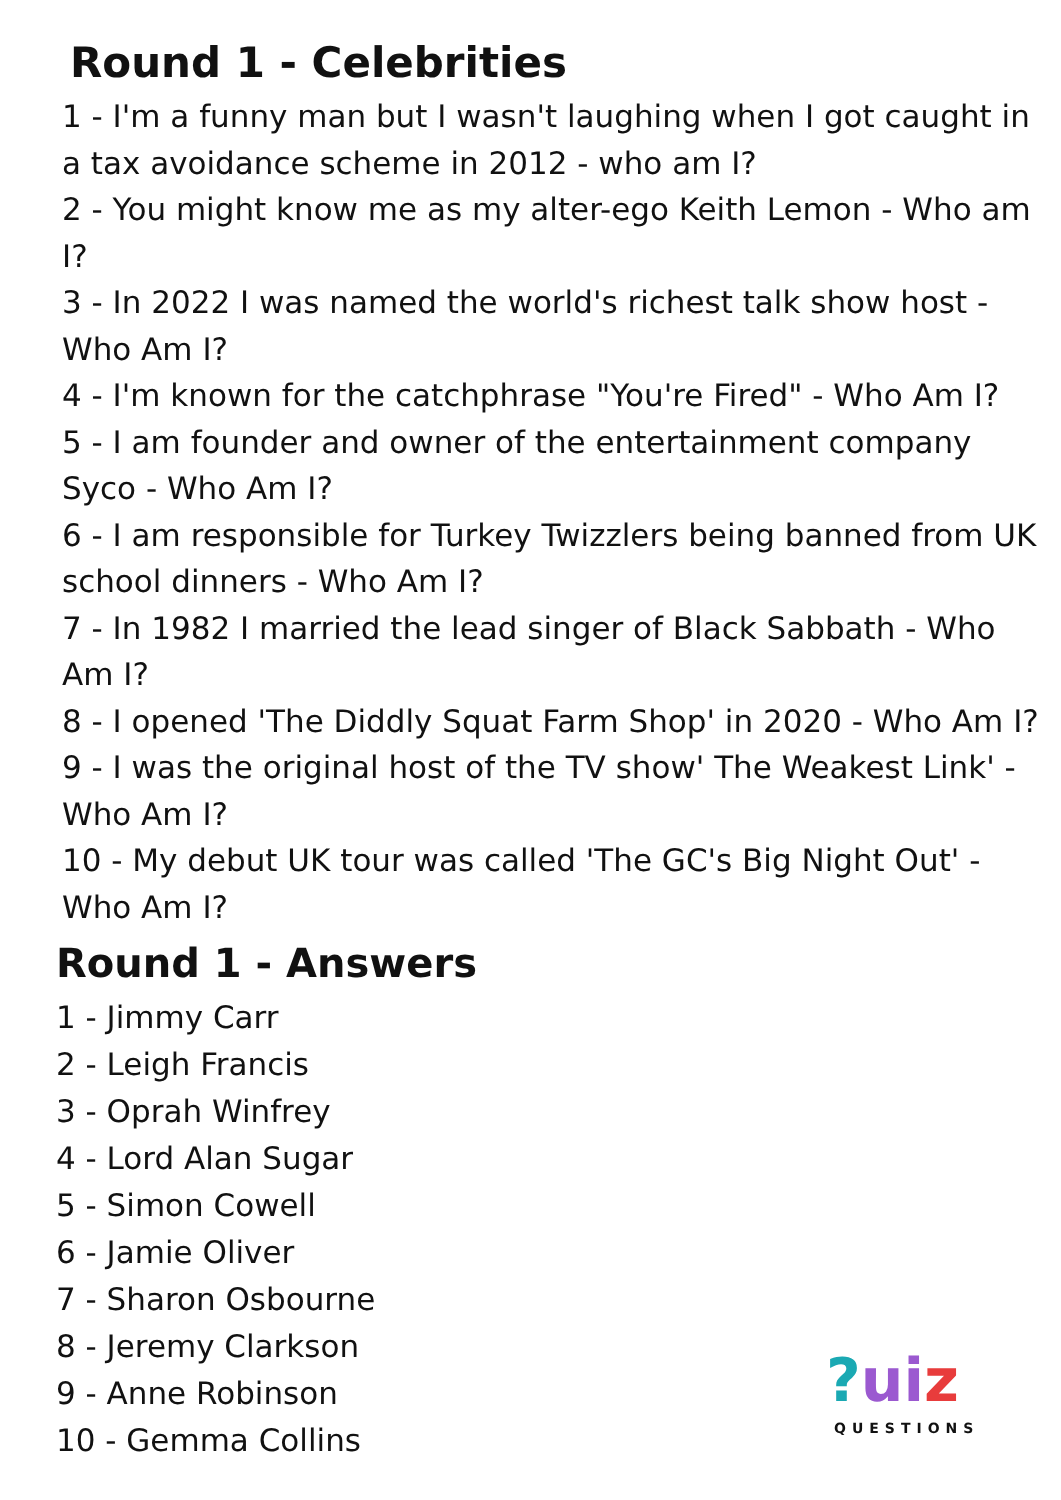Round 1 - Celebrities
1 - I'm a funny man but I wasn't laughing when I got caught in a tax avoidance scheme in 2012 - who am I?
2 - You might know me as my alter-ego Keith Lemon - Who am I?
3 - In 2022 I was named the world's richest talk show host - Who Am I?
4 - I'm known for the catchphrase "You're Fired" - Who Am I?
5 - I am founder and owner of the entertainment company Syco - Who Am I?
6 - I am responsible for Turkey Twizzlers being banned from UK school dinners - Who Am I?
7 - In 1982 I married the lead singer of Black Sabbath - Who Am I?
8 - I opened 'The Diddly Squat Farm Shop' in 2020 - Who Am I?
9 - I was the original host of the TV show' The Weakest Link' - Who Am I?
10 - My debut UK tour was called 'The GC's Big Night Out' - Who Am I?
Round 1 - Answers
1 - Jimmy Carr
2 - Leigh Francis
3 - Oprah Winfrey
4 - Lord Alan Sugar
5 - Simon Cowell
6 - Jamie Oliver
7 - Sharon Osbourne
8 - Jeremy Clarkson
9 - Anne Robinson
10 - Gemma Collins
?ui z
QUESTIONS